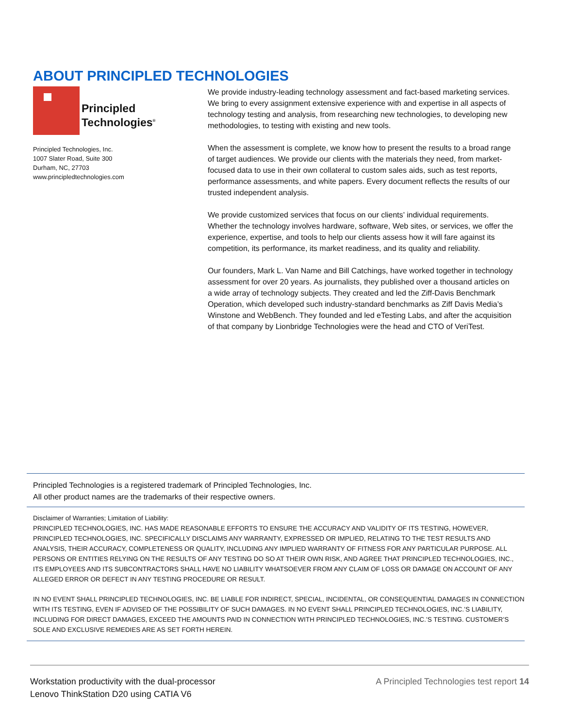ABOUT PRINCIPLED TECHNOLOGIES
Principled
Technologies<sup>®</sup>
Principled Technologies, Inc.
1007 Slater Road, Suite 300
Durham, NC, 27703
www.principledtechnologies.com
We provide industry-leading technology assessment and fact-based marketing services. We bring to every assignment extensive experience with and expertise in all aspects of technology testing and analysis, from researching new technologies, to developing new methodologies, to testing with existing and new tools.
When the assessment is complete, we know how to present the results to a broad range of target audiences. We provide our clients with the materials they need, from market-focused data to use in their own collateral to custom sales aids, such as test reports, performance assessments, and white papers. Every document reflects the results of our trusted independent analysis.
We provide customized services that focus on our clients’ individual requirements. Whether the technology involves hardware, software, Web sites, or services, we offer the experience, expertise, and tools to help our clients assess how it will fare against its competition, its performance, its market readiness, and its quality and reliability.
Our founders, Mark L. Van Name and Bill Catchings, have worked together in technology assessment for over 20 years. As journalists, they published over a thousand articles on a wide array of technology subjects. They created and led the Ziff-Davis Benchmark Operation, which developed such industry-standard benchmarks as Ziff Davis Media’s Winstone and WebBench. They founded and led eTesting Labs, and after the acquisition of that company by Lionbridge Technologies were the head and CTO of VeriTest.
Principled Technologies is a registered trademark of Principled Technologies, Inc.
All other product names are the trademarks of their respective owners.
Disclaimer of Warranties; Limitation of Liability:
PRINCIPLED TECHNOLOGIES, INC. HAS MADE REASONABLE EFFORTS TO ENSURE THE ACCURACY AND VALIDITY OF ITS TESTING, HOWEVER, PRINCIPLED TECHNOLOGIES, INC. SPECIFICALLY DISCLAIMS ANY WARRANTY, EXPRESSED OR IMPLIED, RELATING TO THE TEST RESULTS AND ANALYSIS, THEIR ACCURACY, COMPLETENESS OR QUALITY, INCLUDING ANY IMPLIED WARRANTY OF FITNESS FOR ANY PARTICULAR PURPOSE. ALL PERSONS OR ENTITIES RELYING ON THE RESULTS OF ANY TESTING DO SO AT THEIR OWN RISK, AND AGREE THAT PRINCIPLED TECHNOLOGIES, INC., ITS EMPLOYEES AND ITS SUBCONTRACTORS SHALL HAVE NO LIABILITY WHATSOEVER FROM ANY CLAIM OF LOSS OR DAMAGE ON ACCOUNT OF ANY ALLEGED ERROR OR DEFECT IN ANY TESTING PROCEDURE OR RESULT.
IN NO EVENT SHALL PRINCIPLED TECHNOLOGIES, INC. BE LIABLE FOR INDIRECT, SPECIAL, INCIDENTAL, OR CONSEQUENTIAL DAMAGES IN CONNECTION WITH ITS TESTING, EVEN IF ADVISED OF THE POSSIBILITY OF SUCH DAMAGES. IN NO EVENT SHALL PRINCIPLED TECHNOLOGIES, INC.’S LIABILITY, INCLUDING FOR DIRECT DAMAGES, EXCEED THE AMOUNTS PAID IN CONNECTION WITH PRINCIPLED TECHNOLOGIES, INC.’S TESTING. CUSTOMER’S SOLE AND EXCLUSIVE REMEDIES ARE AS SET FORTH HEREIN.
Workstation productivity with the dual-processor
Lenovo ThinkStation D20 using CATIA V6
A Principled Technologies test report 14